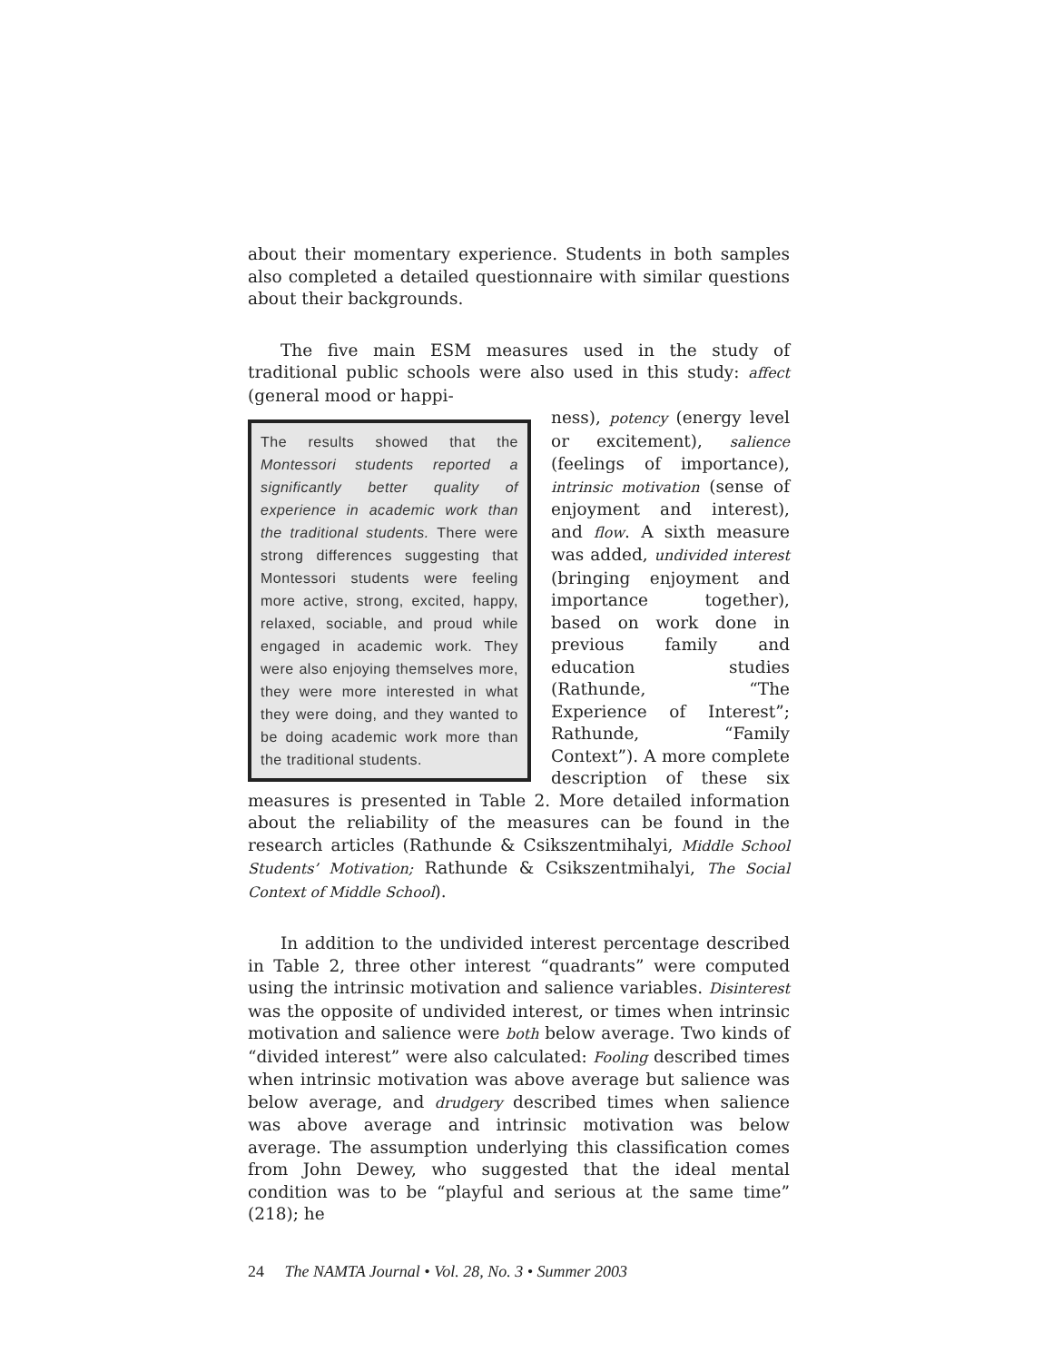about their momentary experience. Students in both samples also completed a detailed questionnaire with similar questions about their backgrounds.
The five main ESM measures used in the study of traditional public schools were also used in this study: affect (general mood or happi-
The results showed that the Montessori students reported a significantly better quality of experience in academic work than the traditional students. There were strong differences suggesting that Montessori students were feeling more active, strong, excited, happy, relaxed, sociable, and proud while engaged in academic work. They were also enjoying themselves more, they were more interested in what they were doing, and they wanted to be doing academic work more than the traditional students.
ness), potency (energy level or excitement), salience (feelings of importance), intrinsic motivation (sense of enjoyment and interest), and flow. A sixth measure was added, undivided interest (bringing enjoyment and importance together), based on work done in previous family and education studies (Rathunde, “The Experience of Interest”; Rathunde, “Family Context”). A more complete description of these six measures is presented in Table 2. More detailed information about the reliability of the measures can be found in the research articles (Rathunde & Csikszentmihalyi, Middle School Students’ Motivation; Rathunde & Csikszentmihalyi, The Social Context of Middle School).
In addition to the undivided interest percentage described in Table 2, three other interest “quadrants” were computed using the intrinsic motivation and salience variables. Disinterest was the opposite of undivided interest, or times when intrinsic motivation and salience were both below average. Two kinds of “divided interest” were also calculated: Fooling described times when intrinsic motivation was above average but salience was below average, and drudgery described times when salience was above average and intrinsic motivation was below average. The assumption underlying this classification comes from John Dewey, who suggested that the ideal mental condition was to be “playful and serious at the same time” (218); he
24 The NAMTA Journal • Vol. 28, No. 3 • Summer 2003